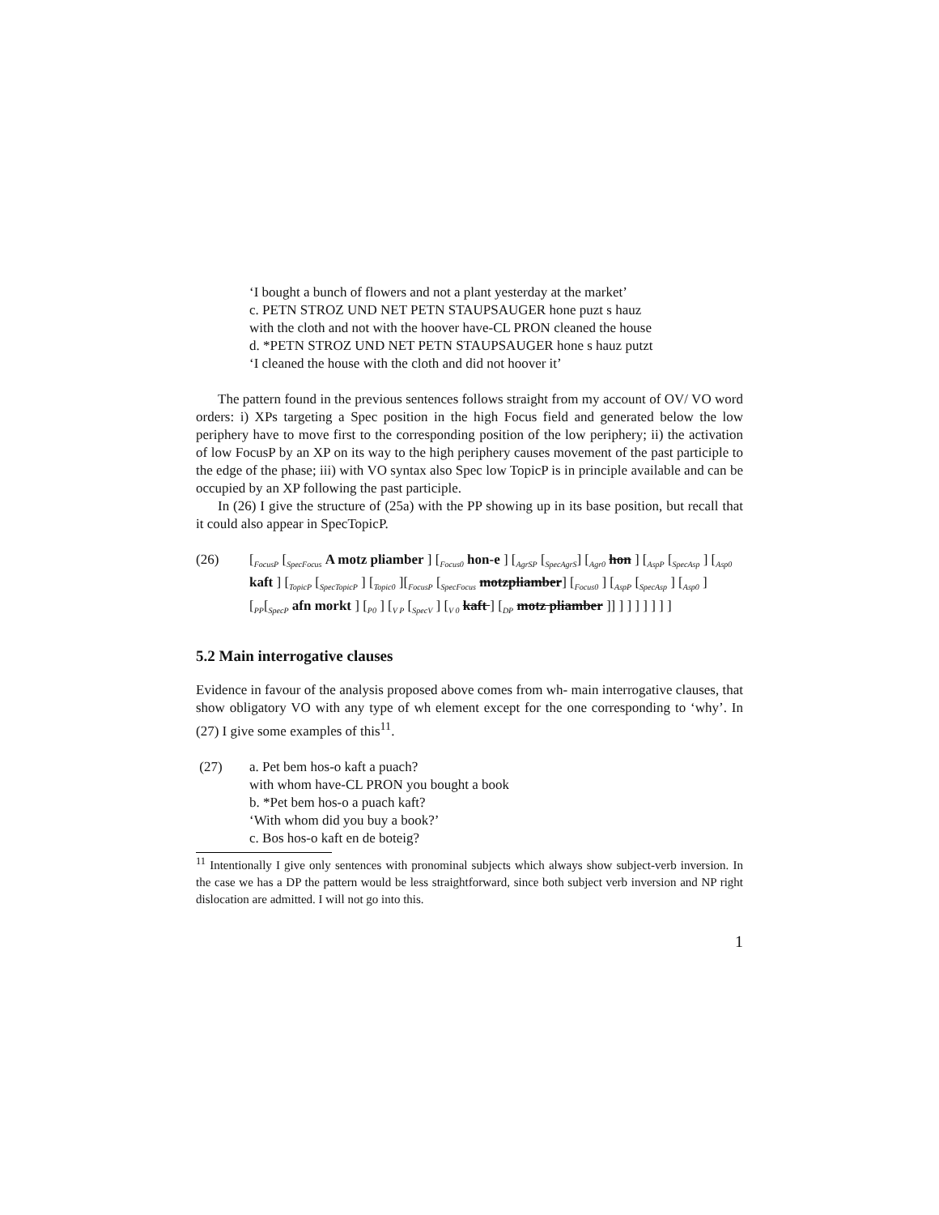‘I bought a bunch of flowers and not a plant yesterday at the market’
c. PETN STROZ UND NET PETN STAUPSAUGER hone puzt s hauz
with the cloth and not with the hoover have-CL PRON cleaned the house
d. *PETN STROZ UND NET PETN STAUPSAUGER hone s hauz putzt
‘I cleaned the house with the cloth and did not hoover it’
The pattern found in the previous sentences follows straight from my account of OV/ VO word orders: i) XPs targeting a Spec position in the high Focus field and generated below the low periphery have to move first to the corresponding position of the low periphery; ii) the activation of low FocusP by an XP on its way to the high periphery causes movement of the past participle to the edge of the phase; iii) with VO syntax also Spec low TopicP is in principle available and can be occupied by an XP following the past participle.
In (26) I give the structure of (25a) with the PP showing up in its base position, but recall that it could also appear in SpecTopicP.
(26) [<sub>FocusP</sub> [<sub>SpecFocus</sub> A motz pliamber ] [<sub>Focus0</sub> hon-e ] [<sub>AgrSP</sub> [<sub>SpecAgrS</sub>] [<sub>Agr0</sub> hon ] [<sub>AspP</sub> [<sub>SpecAsp</sub> ] [<sub>Asp0</sub> kaft ] [<sub>TopicP</sub> [<sub>SpecTopicP</sub> ] [<sub>Topic0</sub> ][<sub>FocusP</sub> [<sub>SpecFocus</sub> motzpliamber] [<sub>Focus0</sub> ] [<sub>AspP</sub> [<sub>SpecAsp</sub> ] [<sub>Asp0</sub> ] [<sub>PP</sub>[<sub>SpecP</sub> afn morkt ] [<sub>P0</sub> ] [<sub>V P</sub> [<sub>SpecV</sub> ] [<sub>V 0</sub> kaft ] [<sub>DP</sub> motz pliamber ]] ] ] ] ] ] ] ]
5.2 Main interrogative clauses
Evidence in favour of the analysis proposed above comes from wh- main interrogative clauses, that show obligatory VO with any type of wh element except for the one corresponding to ‘why’. In (27) I give some examples of this<sup>11</sup>.
(27) a. Pet bem hos-o kaft a puach?
with whom have-CL PRON you bought a book
b. *Pet bem hos-o a puach kaft?
‘With whom did you buy a book?’
c. Bos hos-o kaft en de boteig?
<sup>11</sup> Intentionally I give only sentences with pronominal subjects which always show subject-verb inversion. In the case we has a DP the pattern would be less straightforward, since both subject verb inversion and NP right dislocation are admitted. I will not go into this.
1